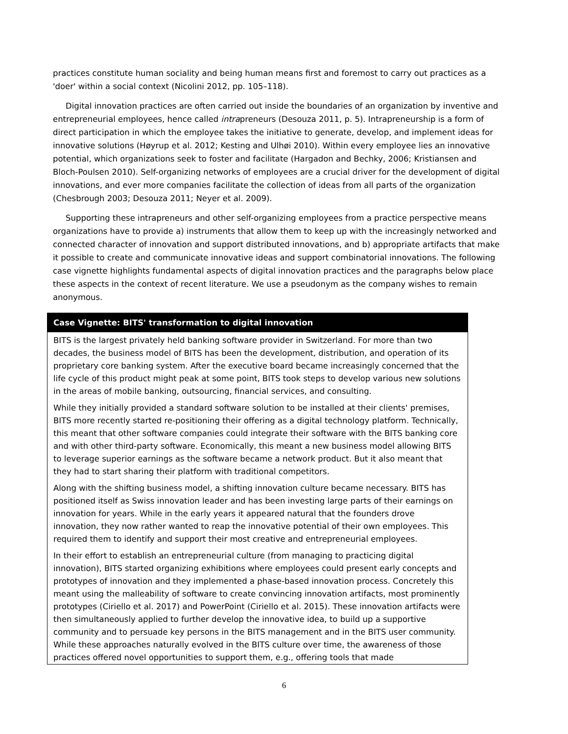practices constitute human sociality and being human means first and foremost to carry out practices as a 'doer' within a social context (Nicolini 2012, pp. 105–118).
Digital innovation practices are often carried out inside the boundaries of an organization by inventive and entrepreneurial employees, hence called intrapreneurs (Desouza 2011, p. 5). Intrapreneurship is a form of direct participation in which the employee takes the initiative to generate, develop, and implement ideas for innovative solutions (Høyrup et al. 2012; Kesting and Ulhøi 2010). Within every employee lies an innovative potential, which organizations seek to foster and facilitate (Hargadon and Bechky, 2006; Kristiansen and Bloch-Poulsen 2010). Self-organizing networks of employees are a crucial driver for the development of digital innovations, and ever more companies facilitate the collection of ideas from all parts of the organization (Chesbrough 2003; Desouza 2011; Neyer et al. 2009).
Supporting these intrapreneurs and other self-organizing employees from a practice perspective means organizations have to provide a) instruments that allow them to keep up with the increasingly networked and connected character of innovation and support distributed innovations, and b) appropriate artifacts that make it possible to create and communicate innovative ideas and support combinatorial innovations. The following case vignette highlights fundamental aspects of digital innovation practices and the paragraphs below place these aspects in the context of recent literature. We use a pseudonym as the company wishes to remain anonymous.
Case Vignette: BITS' transformation to digital innovation
BITS is the largest privately held banking software provider in Switzerland. For more than two decades, the business model of BITS has been the development, distribution, and operation of its proprietary core banking system. After the executive board became increasingly concerned that the life cycle of this product might peak at some point, BITS took steps to develop various new solutions in the areas of mobile banking, outsourcing, financial services, and consulting.
While they initially provided a standard software solution to be installed at their clients' premises, BITS more recently started re-positioning their offering as a digital technology platform. Technically, this meant that other software companies could integrate their software with the BITS banking core and with other third-party software. Economically, this meant a new business model allowing BITS to leverage superior earnings as the software became a network product. But it also meant that they had to start sharing their platform with traditional competitors.
Along with the shifting business model, a shifting innovation culture became necessary. BITS has positioned itself as Swiss innovation leader and has been investing large parts of their earnings on innovation for years. While in the early years it appeared natural that the founders drove innovation, they now rather wanted to reap the innovative potential of their own employees. This required them to identify and support their most creative and entrepreneurial employees.
In their effort to establish an entrepreneurial culture (from managing to practicing digital innovation), BITS started organizing exhibitions where employees could present early concepts and prototypes of innovation and they implemented a phase-based innovation process. Concretely this meant using the malleability of software to create convincing innovation artifacts, most prominently prototypes (Ciriello et al. 2017) and PowerPoint (Ciriello et al. 2015). These innovation artifacts were then simultaneously applied to further develop the innovative idea, to build up a supportive community and to persuade key persons in the BITS management and in the BITS user community. While these approaches naturally evolved in the BITS culture over time, the awareness of those practices offered novel opportunities to support them, e.g., offering tools that made
6